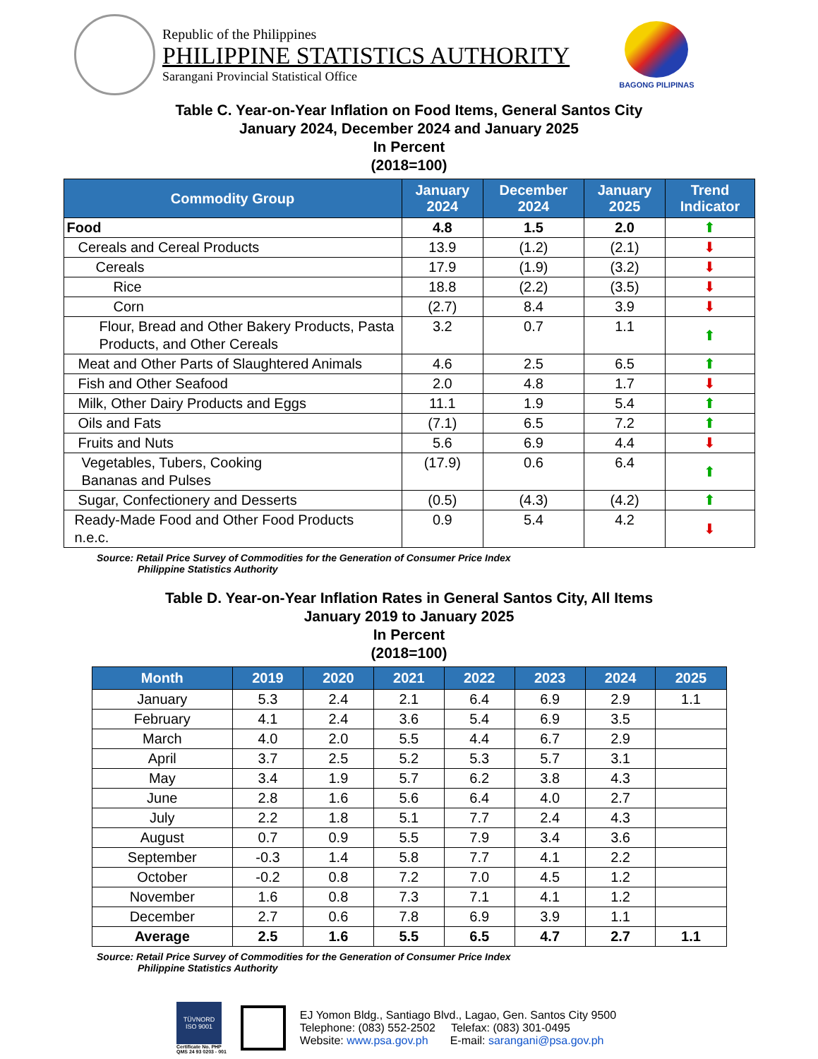Republic of the Philippines
PHILIPPINE STATISTICS AUTHORITY
Sarangani Provincial Statistical Office
BAGONG PILIPINAS
Table C. Year-on-Year Inflation on Food Items, General Santos City
January 2024, December 2024 and January 2025
In Percent
(2018=100)
| Commodity Group | January 2024 | December 2024 | January 2025 | Trend Indicator |
| --- | --- | --- | --- | --- |
| Food | 4.8 | 1.5 | 2.0 | ⬆ |
| Cereals and Cereal Products | 13.9 | (1.2) | (2.1) | ⬇ |
| Cereals | 17.9 | (1.9) | (3.2) | ⬇ |
| Rice | 18.8 | (2.2) | (3.5) | ⬇ |
| Corn | (2.7) | 8.4 | 3.9 | ⬇ |
| Flour, Bread and Other Bakery Products, Pasta Products, and Other Cereals | 3.2 | 0.7 | 1.1 | ⬆ |
| Meat and Other Parts of Slaughtered Animals | 4.6 | 2.5 | 6.5 | ⬆ |
| Fish and Other Seafood | 2.0 | 4.8 | 1.7 | ⬇ |
| Milk, Other Dairy Products and Eggs | 11.1 | 1.9 | 5.4 | ⬆ |
| Oils and Fats | (7.1) | 6.5 | 7.2 | ⬆ |
| Fruits and Nuts | 5.6 | 6.9 | 4.4 | ⬇ |
| Vegetables, Tubers, Cooking Bananas and Pulses | (17.9) | 0.6 | 6.4 | ⬆ |
| Sugar, Confectionery and Desserts | (0.5) | (4.3) | (4.2) | ⬆ |
| Ready-Made Food and Other Food Products n.e.c. | 0.9 | 5.4 | 4.2 | ⬇ |
Source: Retail Price Survey of Commodities for the Generation of Consumer Price Index
Philippine Statistics Authority
Table D. Year-on-Year Inflation Rates in General Santos City, All Items
January 2019 to January 2025
In Percent
(2018=100)
| Month | 2019 | 2020 | 2021 | 2022 | 2023 | 2024 | 2025 |
| --- | --- | --- | --- | --- | --- | --- | --- |
| January | 5.3 | 2.4 | 2.1 | 6.4 | 6.9 | 2.9 | 1.1 |
| February | 4.1 | 2.4 | 3.6 | 5.4 | 6.9 | 3.5 | |
| March | 4.0 | 2.0 | 5.5 | 4.4 | 6.7 | 2.9 | |
| April | 3.7 | 2.5 | 5.2 | 5.3 | 5.7 | 3.1 | |
| May | 3.4 | 1.9 | 5.7 | 6.2 | 3.8 | 4.3 | |
| June | 2.8 | 1.6 | 5.6 | 6.4 | 4.0 | 2.7 | |
| July | 2.2 | 1.8 | 5.1 | 7.7 | 2.4 | 4.3 | |
| August | 0.7 | 0.9 | 5.5 | 7.9 | 3.4 | 3.6 | |
| September | -0.3 | 1.4 | 5.8 | 7.7 | 4.1 | 2.2 | |
| October | -0.2 | 0.8 | 7.2 | 7.0 | 4.5 | 1.2 | |
| November | 1.6 | 0.8 | 7.3 | 7.1 | 4.1 | 1.2 | |
| December | 2.7 | 0.6 | 7.8 | 6.9 | 3.9 | 1.1 | |
| Average | 2.5 | 1.6 | 5.5 | 6.5 | 4.7 | 2.7 | 1.1 |
Source: Retail Price Survey of Commodities for the Generation of Consumer Price Index
Philippine Statistics Authority
TÜVNORD
ISO 9001
Certificate No. PHP
QMS 24 93 0203 - 001
EJ Yomon Bldg., Santiago Blvd., Lagao, Gen. Santos City 9500
Telephone: (083) 552-2502 Telefax: (083) 301-0495
Website: www.psa.gov.ph E-mail: sarangani@psa.gov.ph